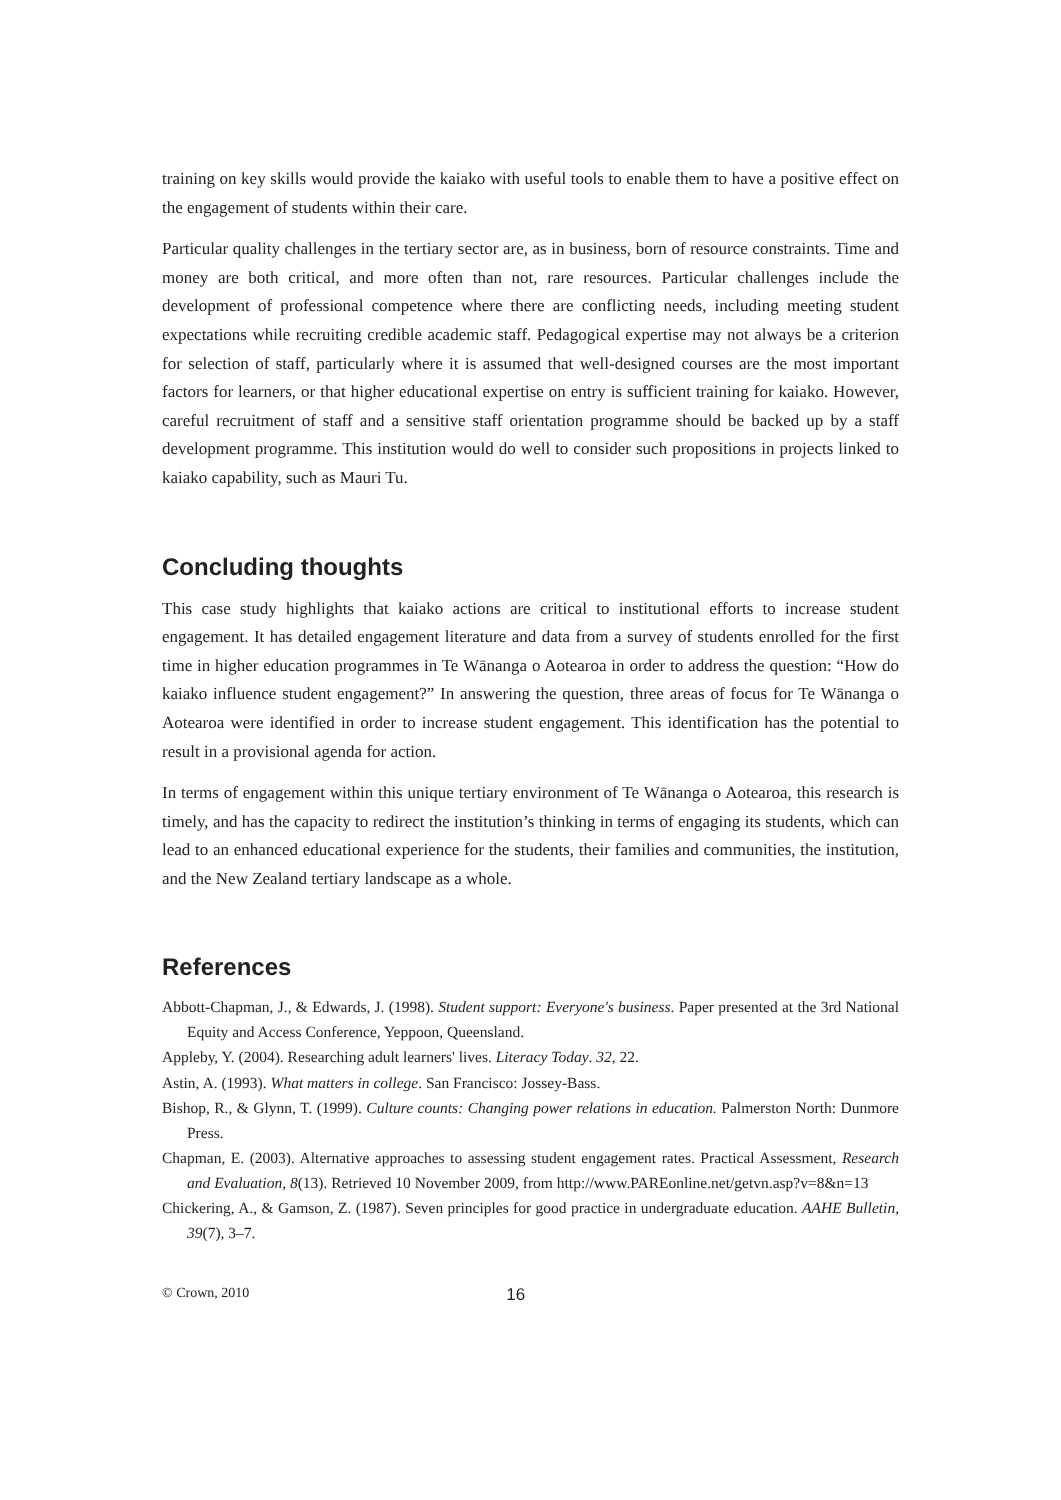training on key skills would provide the kaiako with useful tools to enable them to have a positive effect on the engagement of students within their care.
Particular quality challenges in the tertiary sector are, as in business, born of resource constraints. Time and money are both critical, and more often than not, rare resources. Particular challenges include the development of professional competence where there are conflicting needs, including meeting student expectations while recruiting credible academic staff. Pedagogical expertise may not always be a criterion for selection of staff, particularly where it is assumed that well-designed courses are the most important factors for learners, or that higher educational expertise on entry is sufficient training for kaiako. However, careful recruitment of staff and a sensitive staff orientation programme should be backed up by a staff development programme. This institution would do well to consider such propositions in projects linked to kaiako capability, such as Mauri Tu.
Concluding thoughts
This case study highlights that kaiako actions are critical to institutional efforts to increase student engagement. It has detailed engagement literature and data from a survey of students enrolled for the first time in higher education programmes in Te Wānanga o Aotearoa in order to address the question: “How do kaiako influence student engagement?” In answering the question, three areas of focus for Te Wānanga o Aotearoa were identified in order to increase student engagement. This identification has the potential to result in a provisional agenda for action.
In terms of engagement within this unique tertiary environment of Te Wānanga o Aotearoa, this research is timely, and has the capacity to redirect the institution’s thinking in terms of engaging its students, which can lead to an enhanced educational experience for the students, their families and communities, the institution, and the New Zealand tertiary landscape as a whole.
References
Abbott-Chapman, J., & Edwards, J. (1998). Student support: Everyone's business. Paper presented at the 3rd National Equity and Access Conference, Yeppoon, Queensland.
Appleby, Y. (2004). Researching adult learners' lives. Literacy Today. 32, 22.
Astin, A. (1993). What matters in college. San Francisco: Jossey-Bass.
Bishop, R., & Glynn, T. (1999). Culture counts: Changing power relations in education. Palmerston North: Dunmore Press.
Chapman, E. (2003). Alternative approaches to assessing student engagement rates. Practical Assessment, Research and Evaluation, 8(13). Retrieved 10 November 2009, from http://www.PAREonline.net/getvn.asp?v=8&n=13
Chickering, A., & Gamson, Z. (1987). Seven principles for good practice in undergraduate education. AAHE Bulletin, 39(7), 3–7.
© Crown, 2010 16